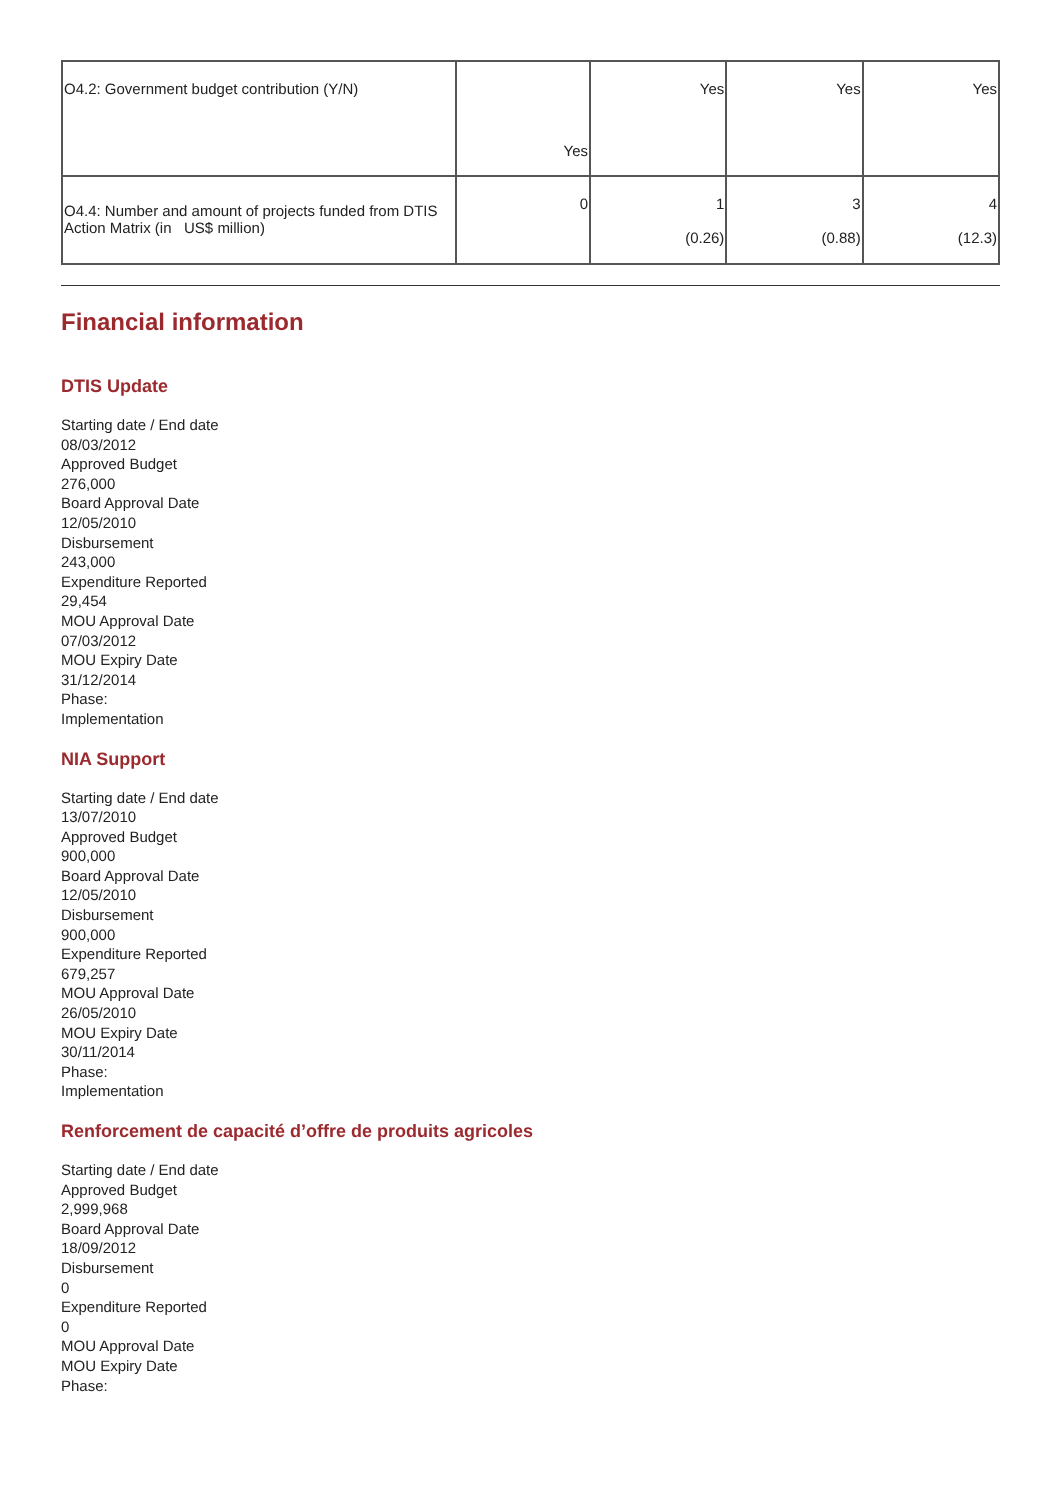| O4.2: Government budget contribution (Y/N) | Yes | Yes | Yes | Yes |
| O4.4: Number and amount of projects funded from DTIS Action Matrix (in US$ million) | 0 | 1 (0.26) | 3 (0.88) | 4 (12.3) |
Financial information
DTIS Update
Starting date / End date
08/03/2012
Approved Budget
276,000
Board Approval Date
12/05/2010
Disbursement
243,000
Expenditure Reported
29,454
MOU Approval Date
07/03/2012
MOU Expiry Date
31/12/2014
Phase:
Implementation
NIA Support
Starting date / End date
13/07/2010
Approved Budget
900,000
Board Approval Date
12/05/2010
Disbursement
900,000
Expenditure Reported
679,257
MOU Approval Date
26/05/2010
MOU Expiry Date
30/11/2014
Phase:
Implementation
Renforcement de capacité d’offre de produits agricoles
Starting date / End date
Approved Budget
2,999,968
Board Approval Date
18/09/2012
Disbursement
0
Expenditure Reported
0
MOU Approval Date
MOU Expiry Date
Phase: